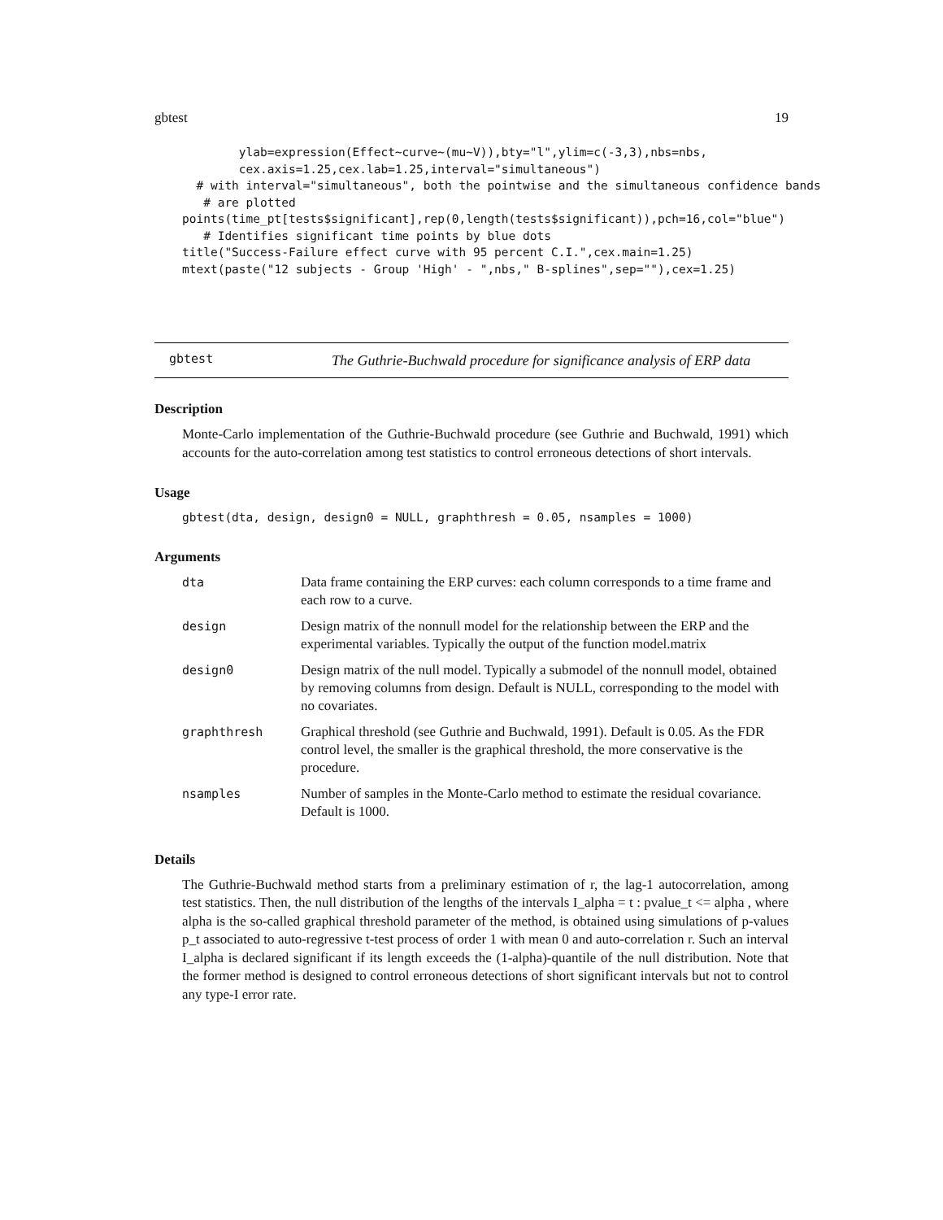gbtest 19
        ylab=expression(Effect~curve~(mu~V)),bty="l",ylim=c(-3,3),nbs=nbs,
        cex.axis=1.25,cex.lab=1.25,interval="simultaneous")
  # with interval="simultaneous", both the pointwise and the simultaneous confidence bands
   # are plotted
points(time_pt[tests$significant],rep(0,length(tests$significant)),pch=16,col="blue")
   # Identifies significant time points by blue dots
title("Success-Failure effect curve with 95 percent C.I.",cex.main=1.25)
mtext(paste("12 subjects - Group 'High' - ",nbs," B-splines",sep=""),cex=1.25)
gbtest
The Guthrie-Buchwald procedure for significance analysis of ERP data
Description
Monte-Carlo implementation of the Guthrie-Buchwald procedure (see Guthrie and Buchwald, 1991) which accounts for the auto-correlation among test statistics to control erroneous detections of short intervals.
Usage
gbtest(dta, design, design0 = NULL, graphthresh = 0.05, nsamples = 1000)
Arguments
| dta | Data frame containing the ERP curves: each column corresponds to a time frame and each row to a curve. |
| design | Design matrix of the nonnull model for the relationship between the ERP and the experimental variables. Typically the output of the function model.matrix |
| design0 | Design matrix of the null model. Typically a submodel of the nonnull model, obtained by removing columns from design. Default is NULL, corresponding to the model with no covariates. |
| graphthresh | Graphical threshold (see Guthrie and Buchwald, 1991). Default is 0.05. As the FDR control level, the smaller is the graphical threshold, the more conservative is the procedure. |
| nsamples | Number of samples in the Monte-Carlo method to estimate the residual covariance. Default is 1000. |
Details
The Guthrie-Buchwald method starts from a preliminary estimation of r, the lag-1 autocorrelation, among test statistics. Then, the null distribution of the lengths of the intervals I_alpha = t : pvalue_t <= alpha , where alpha is the so-called graphical threshold parameter of the method, is obtained using simulations of p-values p_t associated to auto-regressive t-test process of order 1 with mean 0 and auto-correlation r. Such an interval I_alpha is declared significant if its length exceeds the (1-alpha)-quantile of the null distribution. Note that the former method is designed to control erroneous detections of short significant intervals but not to control any type-I error rate.